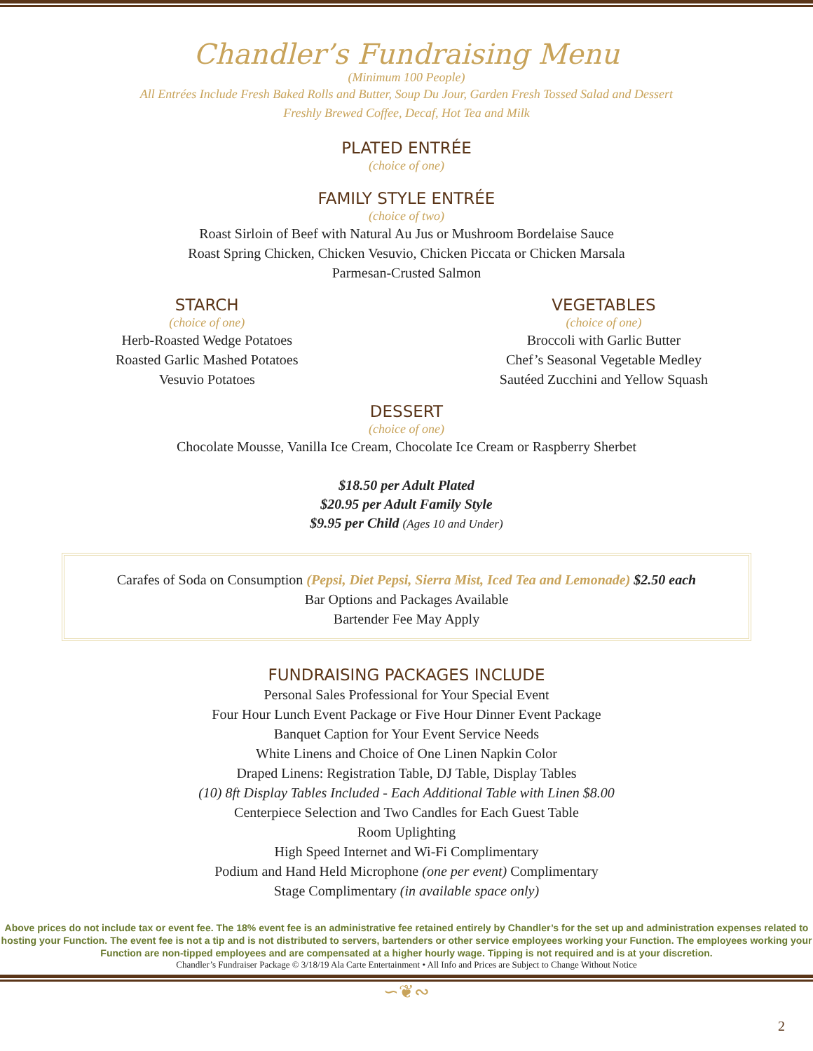Chandler’s Fundraising Menu
(Minimum 100 People)
All Entrées Include Fresh Baked Rolls and Butter, Soup Du Jour, Garden Fresh Tossed Salad and Dessert
Freshly Brewed Coffee, Decaf, Hot Tea and Milk
PLATED ENTRÉE
(choice of one)
FAMILY STYLE ENTRÉE
(choice of two)
Roast Sirloin of Beef with Natural Au Jus or Mushroom Bordelaise Sauce
Roast Spring Chicken, Chicken Vesuvio, Chicken Piccata or Chicken Marsala
Parmesan-Crusted Salmon
STARCH
(choice of one)
Herb-Roasted Wedge Potatoes
Roasted Garlic Mashed Potatoes
Vesuvio Potatoes
VEGETABLES
(choice of one)
Broccoli with Garlic Butter
Chef’s Seasonal Vegetable Medley
Sautéed Zucchini and Yellow Squash
DESSERT
(choice of one)
Chocolate Mousse, Vanilla Ice Cream, Chocolate Ice Cream or Raspberry Sherbet
$18.50 per Adult Plated
$20.95 per Adult Family Style
$9.95 per Child (Ages 10 and Under)
Carafes of Soda on Consumption (Pepsi, Diet Pepsi, Sierra Mist, Iced Tea and Lemonade) $2.50 each
Bar Options and Packages Available
Bartender Fee May Apply
FUNDRAISING PACKAGES INCLUDE
Personal Sales Professional for Your Special Event
Four Hour Lunch Event Package or Five Hour Dinner Event Package
Banquet Caption for Your Event Service Needs
White Linens and Choice of One Linen Napkin Color
Draped Linens: Registration Table, DJ Table, Display Tables
(10) 8ft Display Tables Included - Each Additional Table with Linen $8.00
Centerpiece Selection and Two Candles for Each Guest Table
Room Uplighting
High Speed Internet and Wi-Fi Complimentary
Podium and Hand Held Microphone (one per event) Complimentary
Stage Complimentary (in available space only)
Above prices do not include tax or event fee. The 18% event fee is an administrative fee retained entirely by Chandler’s for the set up and administration expenses related to hosting your Function. The event fee is not a tip and is not distributed to servers, bartenders or other service employees working your Function. The employees working your Function are non-tipped employees and are compensated at a higher hourly wage. Tipping is not required and is at your discretion.
Chandler’s Fundraiser Package © 3/18/19 Ala Carte Entertainment • All Info and Prices are Subject to Change Without Notice
∽❦∾
2